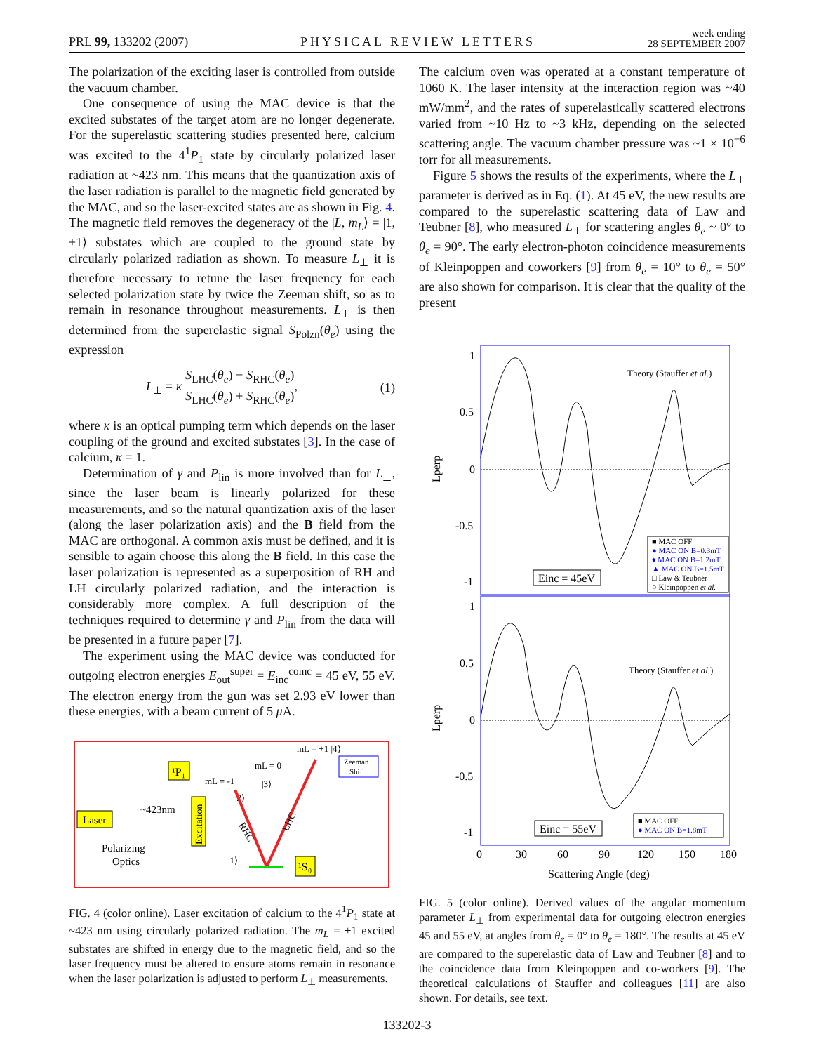PRL 99, 133202 (2007)
PHYSICAL REVIEW LETTERS
week ending
28 SEPTEMBER 2007
The polarization of the exciting laser is controlled from outside the vacuum chamber.
One consequence of using the MAC device is that the excited substates of the target atom are no longer degenerate. For the superelastic scattering studies presented here, calcium was excited to the 4<sup>1</sup>P<sub>1</sub> state by circularly polarized laser radiation at ~423 nm. This means that the quantization axis of the laser radiation is parallel to the magnetic field generated by the MAC, and so the laser-excited states are as shown in Fig. 4. The magnetic field removes the degeneracy of the |L, m<sub>L</sub>⟩ = |1, ±1⟩ substates which are coupled to the ground state by circularly polarized radiation as shown. To measure L<sub>⊥</sub> it is therefore necessary to retune the laser frequency for each selected polarization state by twice the Zeeman shift, so as to remain in resonance throughout measurements. L<sub>⊥</sub> is then determined from the superelastic signal S<sub>Polzn</sub>(θ<sub>e</sub>) using the expression
L<sub>⊥</sub> = κ S<sub>LHC</sub>(θ<sub>e</sub>) − S<sub>RHC</sub>(θ<sub>e</sub>) S<sub>LHC</sub>(θ<sub>e</sub>) + S<sub>RHC</sub>(θ<sub>e</sub>),
(1)
where κ is an optical pumping term which depends on the laser coupling of the ground and excited substates [3]. In the case of calcium, κ = 1.
Determination of γ and P<sub>lin</sub> is more involved than for L<sub>⊥</sub>, since the laser beam is linearly polarized for these measurements, and so the natural quantization axis of the laser (along the laser polarization axis) and the B field from the MAC are orthogonal. A common axis must be defined, and it is sensible to again choose this along the B field. In this case the laser polarization is represented as a superposition of RH and LH circularly polarized radiation, and the interaction is considerably more complex. A full description of the techniques required to determine γ and P<sub>lin</sub> from the data will be presented in a future paper [7].
The experiment using the MAC device was conducted for outgoing electron energies E<sub>out</sub><sup>super</sup> = E<sub>inc</sub><sup>coinc</sup> = 45 eV, 55 eV. The electron energy from the gun was set 2.93 eV lower than these energies, with a beam current of 5 μ A.
Laser
~423nm
Polarizing
Optics
¹P₁
Excitation
mL = 0
|3⟩
mL = -1
|2⟩
mL = +1 |4⟩
Zeeman
Shift
RHC
LHC
¹S₀
|1⟩
FIG. 4 (color online). Laser excitation of calcium to the 4<sup>1</sup>P<sub>1</sub> state at ~423 nm using circularly polarized radiation. The m<sub>L</sub> = ±1 excited substates are shifted in energy due to the magnetic field, and so the laser frequency must be altered to ensure atoms remain in resonance when the laser polarization is adjusted to perform L<sub>⊥</sub> measurements.
The calcium oven was operated at a constant temperature of 1060 K. The laser intensity at the interaction region was ~40 mW/mm<sup>2</sup>, and the rates of superelastically scattered electrons varied from ~10 Hz to ~3 kHz, depending on the selected scattering angle. The vacuum chamber pressure was ~1 × 10<sup>−6</sup> torr for all measurements.
Figure 5 shows the results of the experiments, where the L<sub>⊥</sub> parameter is derived as in Eq. (1). At 45 eV, the new results are compared to the superelastic scattering data of Law and Teubner [8], who measured L<sub>⊥</sub> for scattering angles θ<sub>e</sub> ~ 0° to θ<sub>e</sub> = 90°. The early electron-photon coincidence measurements of Kleinpoppen and coworkers [9] from θ<sub>e</sub> = 10° to θ<sub>e</sub> = 50° are also shown for comparison. It is clear that the quality of the present
1
0.5
0
-0.5
-1
1
0.5
0
-0.5
-1
0
30
60
90
120
150
180
Scattering Angle (deg)
Lperp
Lperp
Theory (Stauffer et al.)
Theory (Stauffer et al.)
Einc = 45eV
Einc = 55eV
■ MAC OFF
● MAC ON B=0.3mT
♦ MAC ON B=1.2mT
▲ MAC ON B=1.5mT
□ Law & Teubner
○ Kleinpoppen et al.
■ MAC OFF
● MAC ON B=1.8mT
FIG. 5 (color online). Derived values of the angular momentum parameter L<sub>⊥</sub> from experimental data for outgoing electron energies 45 and 55 eV, at angles from θ<sub>e</sub> = 0° to θ<sub>e</sub> = 180°. The results at 45 eV are compared to the superelastic data of Law and Teubner [8] and to the coincidence data from Kleinpoppen and co-workers [9]. The theoretical calculations of Stauffer and colleagues [11] are also shown. For details, see text.
133202-3